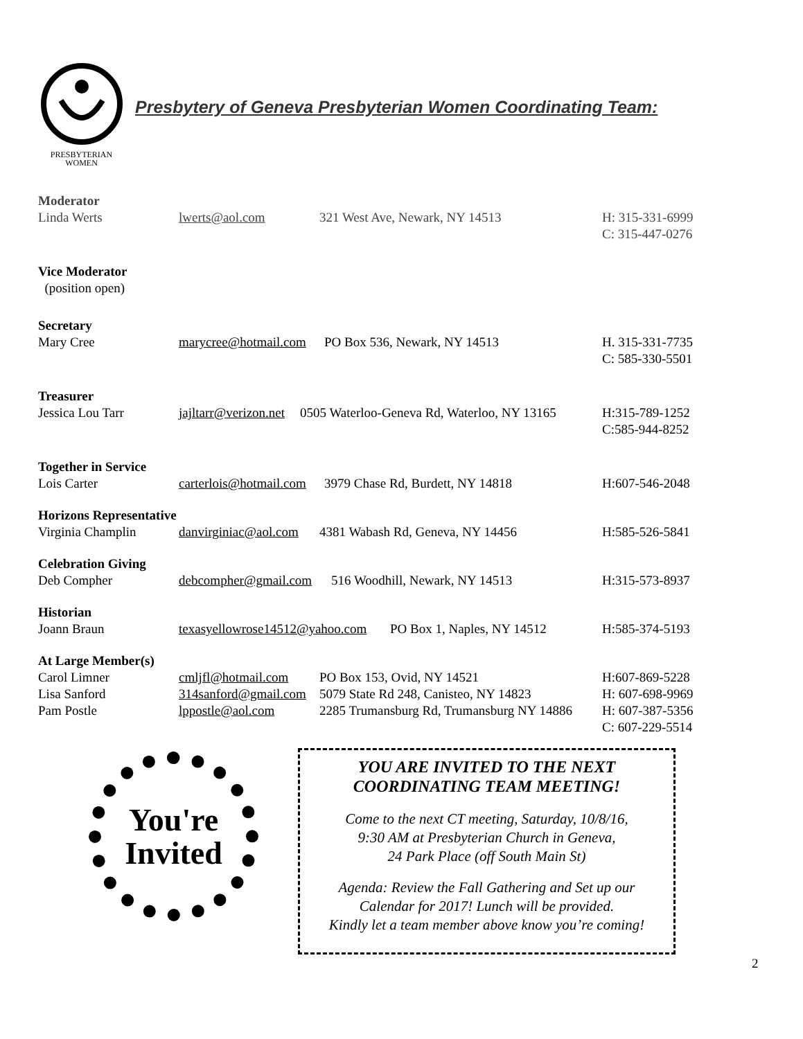PRESBYTERIAN
WOMEN
Presbytery of Geneva Presbyterian Women Coordinating Team:
Moderator
Linda Werts lwerts@aol.com 321 West Ave, Newark, NY 14513 H: 315-331-6999
C: 315-447-0276
Vice Moderator
(position open)
Secretary
Mary Cree marycree@hotmail.com PO Box 536, Newark, NY 14513 H. 315-331-7735
C: 585-330-5501
Treasurer
Jessica Lou Tarr jajltarr@verizon.net 0505 Waterloo-Geneva Rd, Waterloo, NY 13165 H:315-789-1252
C:585-944-8252
Together in Service
Lois Carter carterlois@hotmail.com 3979 Chase Rd, Burdett, NY 14818 H:607-546-2048
Horizons Representative
Virginia Champlin danvirginiac@aol.com 4381 Wabash Rd, Geneva, NY 14456 H:585-526-5841
Celebration Giving
Deb Compher debcompher@gmail.com 516 Woodhill, Newark, NY 14513 H:315-573-8937
Historian
Joann Braun texasyellowrose14512@yahoo.com PO Box 1, Naples, NY 14512 H:585-374-5193
At Large Member(s)
Carol Limner cmljfl@hotmail.com PO Box 153, Ovid, NY 14521 H:607-869-5228
Lisa Sanford 314sanford@gmail.com 5079 State Rd 248, Canisteo, NY 14823 H: 607-698-9969
Pam Postle lppostle@aol.com 2285 Trumansburg Rd, Trumansburg NY 14886 H: 607-387-5356
C: 607-229-5514
You're
Invited
YOU ARE INVITED TO THE NEXT
COORDINATING TEAM MEETING!
Come to the next CT meeting, Saturday, 10/8/16,
9:30 AM at Presbyterian Church in Geneva,
24 Park Place (off South Main St)
Agenda: Review the Fall Gathering and Set up our
Calendar for 2017! Lunch will be provided.
Kindly let a team member above know you’re coming!
2